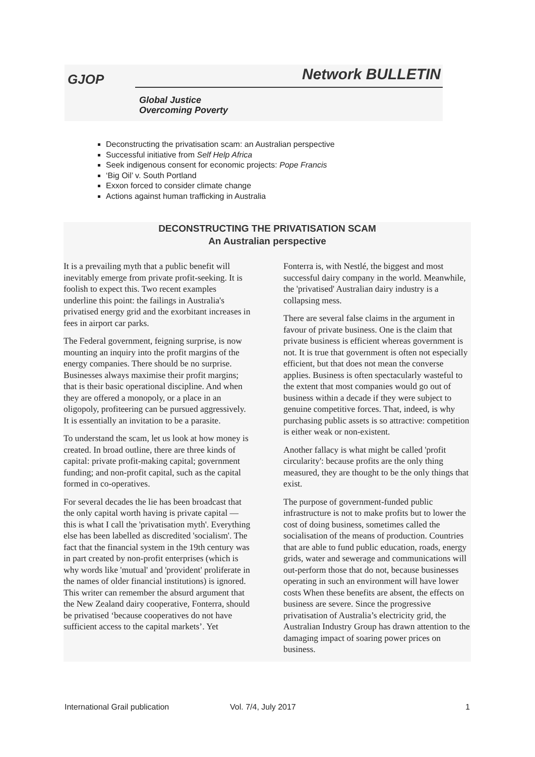GJOP Network BULLETIN
Global Justice
Overcoming Poverty
Deconstructing the privatisation scam: an Australian perspective
Successful initiative from Self Help Africa
Seek indigenous consent for economic projects: Pope Francis
‘Big Oil’ v. South Portland
Exxon forced to consider climate change
Actions against human trafficking in Australia
DECONSTRUCTING THE PRIVATISATION SCAM
An Australian perspective
It is a prevailing myth that a public benefit will inevitably emerge from private profit-seeking. It is foolish to expect this. Two recent examples underline this point: the failings in Australia's privatised energy grid and the exorbitant increases in fees in airport car parks.
The Federal government, feigning surprise, is now mounting an inquiry into the profit margins of the energy companies. There should be no surprise. Businesses always maximise their profit margins; that is their basic operational discipline. And when they are offered a monopoly, or a place in an oligopoly, profiteering can be pursued aggressively. It is essentially an invitation to be a parasite.
To understand the scam, let us look at how money is created. In broad outline, there are three kinds of capital: private profit-making capital; government funding; and non-profit capital, such as the capital formed in co-operatives.
For several decades the lie has been broadcast that the only capital worth having is private capital — this is what I call the 'privatisation myth'. Everything else has been labelled as discredited 'socialism'. The fact that the financial system in the 19th century was in part created by non-profit enterprises (which is why words like 'mutual' and 'provident' proliferate in the names of older financial institutions) is ignored. This writer can remember the absurd argument that the New Zealand dairy cooperative, Fonterra, should be privatised ‘because cooperatives do not have sufficient access to the capital markets’. Yet
Fonterra is, with Nestlé, the biggest and most successful dairy company in the world. Meanwhile, the 'privatised' Australian dairy industry is a collapsing mess.
There are several false claims in the argument in favour of private business. One is the claim that private business is efficient whereas government is not. It is true that government is often not especially efficient, but that does not mean the converse applies. Business is often spectacularly wasteful to the extent that most companies would go out of business within a decade if they were subject to genuine competitive forces. That, indeed, is why purchasing public assets is so attractive: competition is either weak or non-existent.
Another fallacy is what might be called 'profit circularity': because profits are the only thing measured, they are thought to be the only things that exist.
The purpose of government-funded public infrastructure is not to make profits but to lower the cost of doing business, sometimes called the socialisation of the means of production. Countries that are able to fund public education, roads, energy grids, water and sewerage and communications will out-perform those that do not, because businesses operating in such an environment will have lower costs When these benefits are absent, the effects on business are severe. Since the progressive privatisation of Australia’s electricity grid, the Australian Industry Group has drawn attention to the damaging impact of soaring power prices on business.
International Grail publication Vol. 7/4, July 2017 1